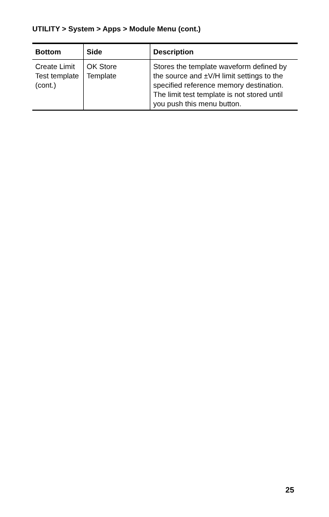UTILITY > System > Apps > Module Menu (cont.)
| Bottom | Side | Description |
| --- | --- | --- |
| Create Limit Test template (cont.) | OK Store Template | Stores the template waveform defined by the source and ±V/H limit settings to the specified reference memory destination. The limit test template is not stored until you push this menu button. |
25